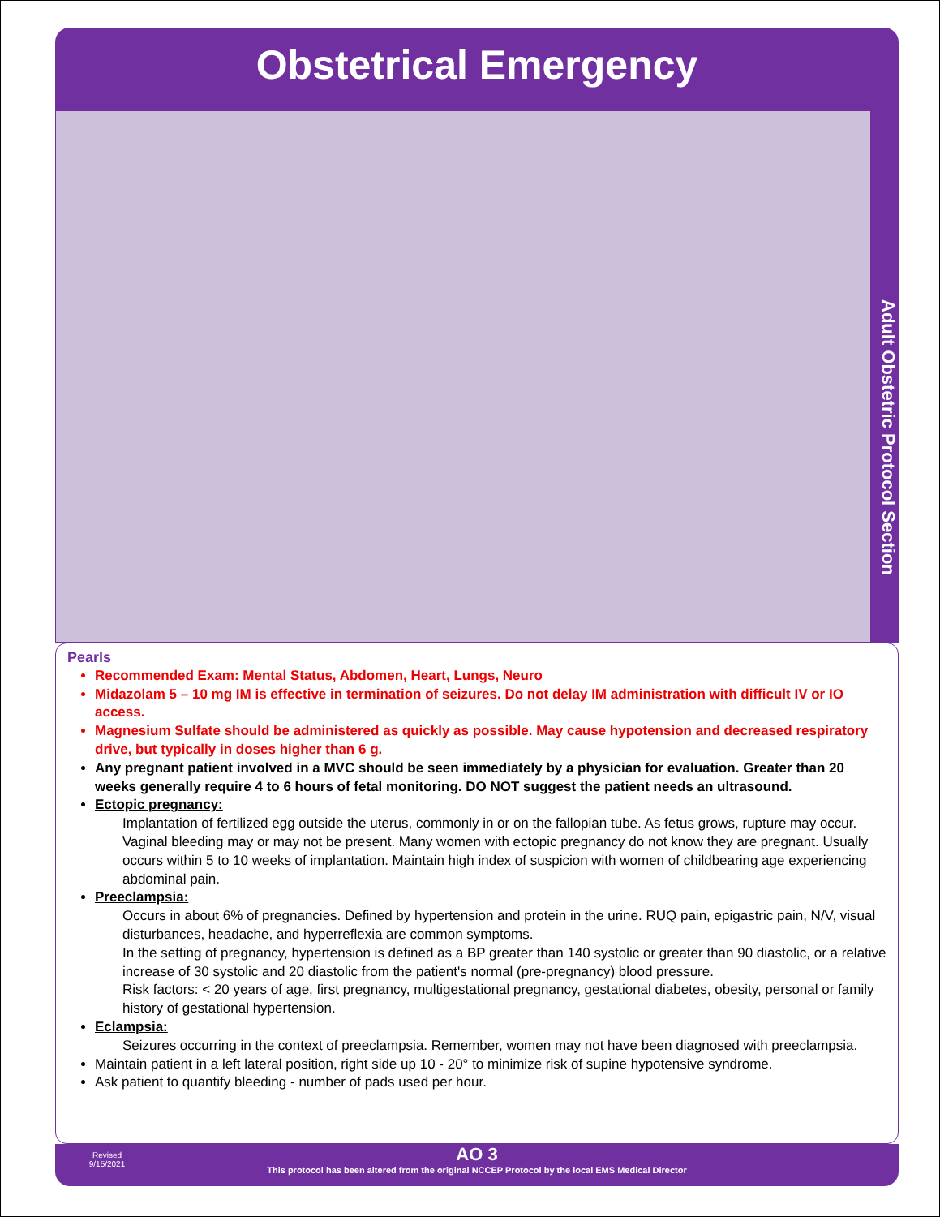Obstetrical Emergency
Adult Obstetric Protocol Section
Pearls
Recommended Exam: Mental Status, Abdomen, Heart, Lungs, Neuro
Midazolam 5 – 10 mg IM is effective in termination of seizures. Do not delay IM administration with difficult IV or IO access.
Magnesium Sulfate should be administered as quickly as possible. May cause hypotension and decreased respiratory drive, but typically in doses higher than 6 g.
Any pregnant patient involved in a MVC should be seen immediately by a physician for evaluation. Greater than 20 weeks generally require 4 to 6 hours of fetal monitoring. DO NOT suggest the patient needs an ultrasound.
Ectopic pregnancy:
Implantation of fertilized egg outside the uterus, commonly in or on the fallopian tube. As fetus grows, rupture may occur. Vaginal bleeding may or may not be present. Many women with ectopic pregnancy do not know they are pregnant. Usually occurs within 5 to 10 weeks of implantation. Maintain high index of suspicion with women of childbearing age experiencing abdominal pain.
Preeclampsia:
Occurs in about 6% of pregnancies. Defined by hypertension and protein in the urine. RUQ pain, epigastric pain, N/V, visual disturbances, headache, and hyperreflexia are common symptoms.
In the setting of pregnancy, hypertension is defined as a BP greater than 140 systolic or greater than 90 diastolic, or a relative increase of 30 systolic and 20 diastolic from the patient's normal (pre-pregnancy) blood pressure.
Risk factors: < 20 years of age, first pregnancy, multigestational pregnancy, gestational diabetes, obesity, personal or family history of gestational hypertension.
Eclampsia:
Seizures occurring in the context of preeclampsia. Remember, women may not have been diagnosed with preeclampsia.
Maintain patient in a left lateral position, right side up 10 - 20° to minimize risk of supine hypotensive syndrome.
Ask patient to quantify bleeding - number of pads used per hour.
Revised
9/15/2021
AO 3
This protocol has been altered from the original NCCEP Protocol by the local EMS Medical Director